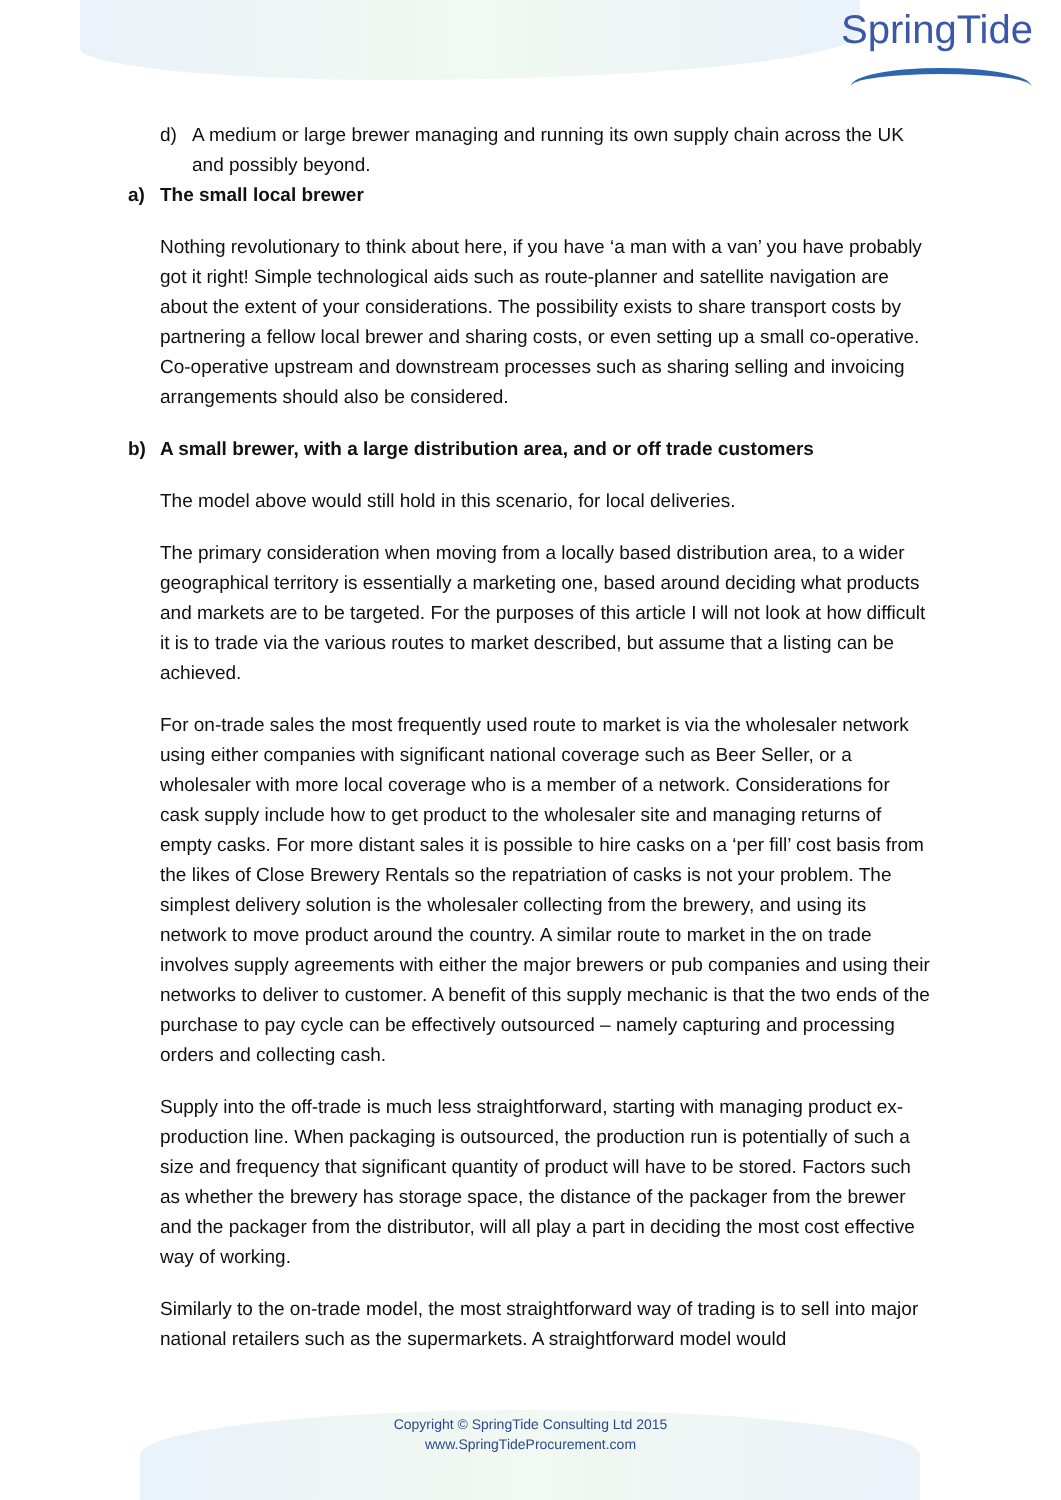SpringTide
d) A medium or large brewer managing and running its own supply chain across the UK and possibly beyond.
a) The small local brewer
Nothing revolutionary to think about here, if you have ‘a man with a van’ you have probably got it right! Simple technological aids such as route-planner and satellite navigation are about the extent of your considerations. The possibility exists to share transport costs by partnering a fellow local brewer and sharing costs, or even setting up a small co-operative. Co-operative upstream and downstream processes such as sharing selling and invoicing arrangements should also be considered.
b) A small brewer, with a large distribution area, and or off trade customers
The model above would still hold in this scenario, for local deliveries.
The primary consideration when moving from a locally based distribution area, to a wider geographical territory is essentially a marketing one, based around deciding what products and markets are to be targeted. For the purposes of this article I will not look at how difficult it is to trade via the various routes to market described, but assume that a listing can be achieved.
For on-trade sales the most frequently used route to market is via the wholesaler network using either companies with significant national coverage such as Beer Seller, or a wholesaler with more local coverage who is a member of a network. Considerations for cask supply include how to get product to the wholesaler site and managing returns of empty casks. For more distant sales it is possible to hire casks on a ‘per fill’ cost basis from the likes of Close Brewery Rentals so the repatriation of casks is not your problem. The simplest delivery solution is the wholesaler collecting from the brewery, and using its network to move product around the country. A similar route to market in the on trade involves supply agreements with either the major brewers or pub companies and using their networks to deliver to customer. A benefit of this supply mechanic is that the two ends of the purchase to pay cycle can be effectively outsourced – namely capturing and processing orders and collecting cash.
Supply into the off-trade is much less straightforward, starting with managing product ex-production line. When packaging is outsourced, the production run is potentially of such a size and frequency that significant quantity of product will have to be stored. Factors such as whether the brewery has storage space, the distance of the packager from the brewer and the packager from the distributor, will all play a part in deciding the most cost effective way of working.
Similarly to the on-trade model, the most straightforward way of trading is to sell into major national retailers such as the supermarkets. A straightforward model would
Copyright © SpringTide Consulting Ltd 2015
www.SpringTideProcurement.com